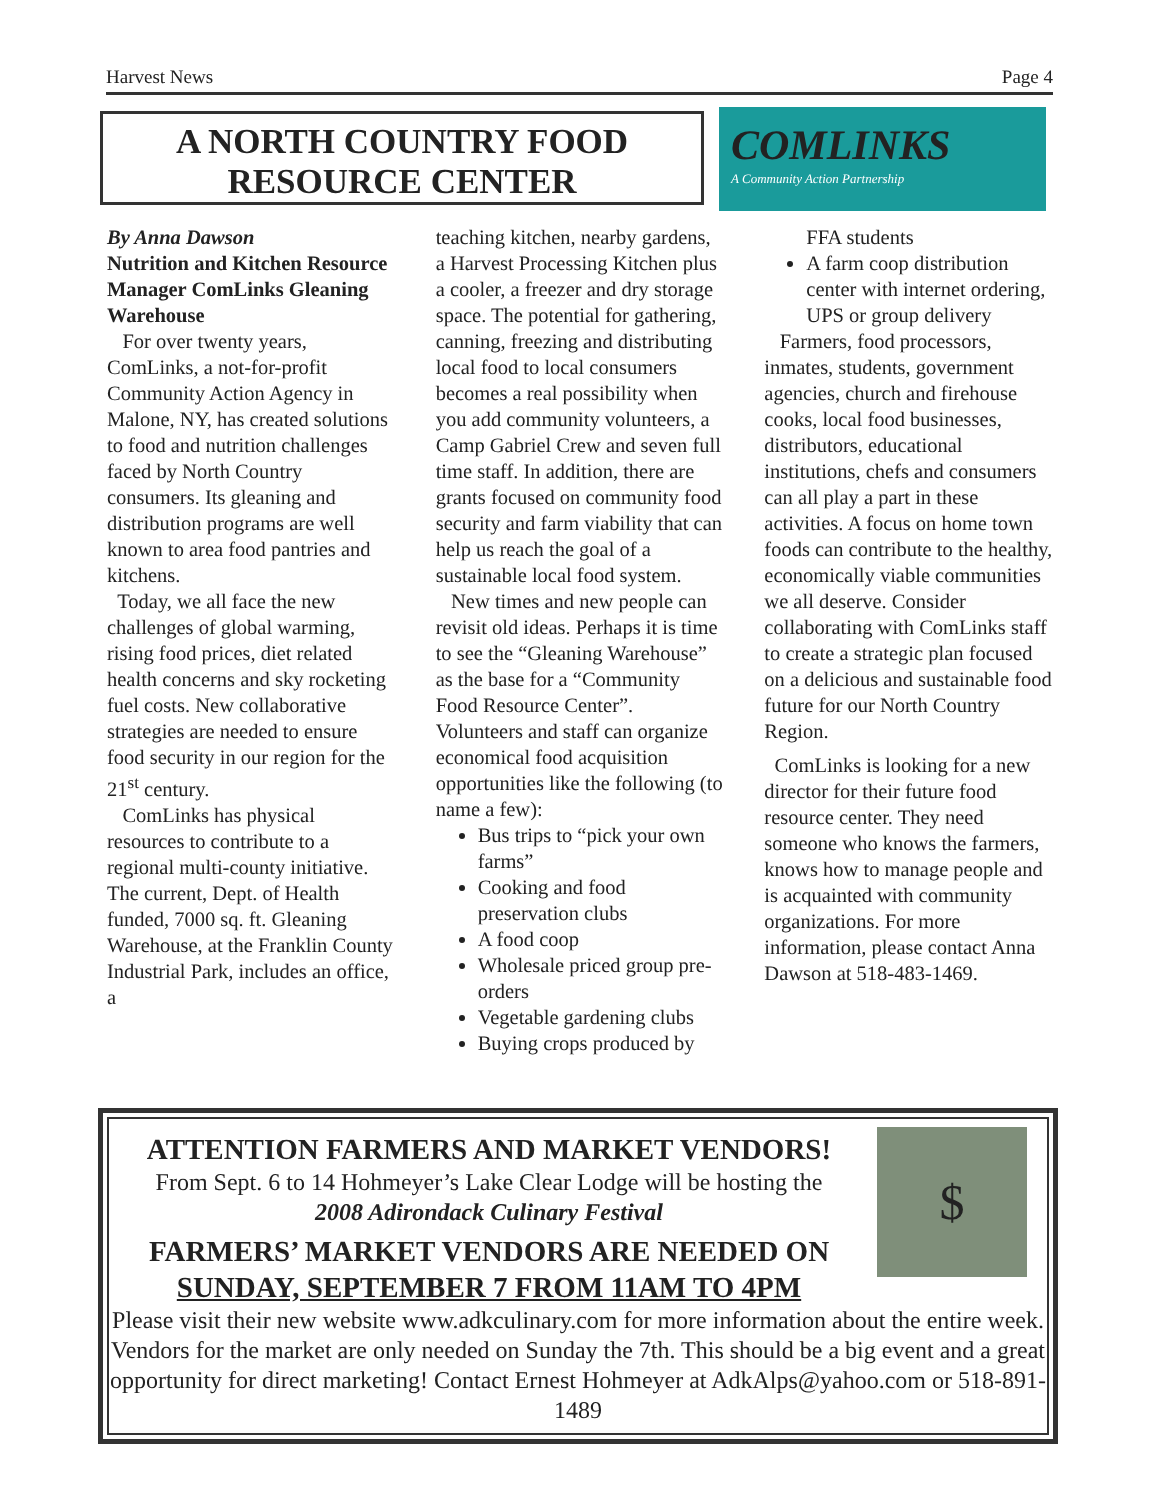Harvest News Page 4
A NORTH COUNTRY FOOD
RESOURCE CENTER
COMLINKS
A Community Action Partnership
By Anna Dawson
Nutrition and Kitchen Resource Manager ComLinks Gleaning Warehouse
For over twenty years, ComLinks, a not-for-profit Community Action Agency in Malone, NY, has created solutions to food and nutrition challenges faced by North Country consumers. Its gleaning and distribution programs are well known to area food pantries and kitchens.
Today, we all face the new challenges of global warming, rising food prices, diet related health concerns and sky rocketing fuel costs. New collaborative strategies are needed to ensure food security in our region for the 21<sup>st</sup> century.
ComLinks has physical resources to contribute to a regional multi-county initiative. The current, Dept. of Health funded, 7000 sq. ft. Gleaning Warehouse, at the Franklin County Industrial Park, includes an office, a
teaching kitchen, nearby gardens, a Harvest Processing Kitchen plus a cooler, a freezer and dry storage space. The potential for gathering, canning, freezing and distributing local food to local consumers becomes a real possibility when you add community volunteers, a Camp Gabriel Crew and seven full time staff. In addition, there are grants focused on community food security and farm viability that can help us reach the goal of a sustainable local food system.
New times and new people can revisit old ideas. Perhaps it is time to see the “Gleaning Warehouse” as the base for a “Community Food Resource Center”. Volunteers and staff can organize economical food acquisition opportunities like the following (to name a few):
Bus trips to “pick your own farms”
Cooking and food preservation clubs
A food coop
Wholesale priced group pre-orders
Vegetable gardening clubs
Buying crops produced by
FFA students
A farm coop distribution center with internet ordering, UPS or group delivery
Farmers, food processors, inmates, students, government agencies, church and firehouse cooks, local food businesses, distributors, educational institutions, chefs and consumers can all play a part in these activities. A focus on home town foods can contribute to the healthy, economically viable communities we all deserve. Consider collaborating with ComLinks staff to create a strategic plan focused on a delicious and sustainable food future for our North Country Region.
ComLinks is looking for a new director for their future food resource center. They need someone who knows the farmers, knows how to manage people and is acquainted with community organizations. For more information, please contact Anna Dawson at 518-483-1469.
$
ATTENTION FARMERS AND MARKET VENDORS!
From Sept. 6 to 14 Hohmeyer’s Lake Clear Lodge will be hosting the
2008 Adirondack Culinary Festival
FARMERS’ MARKET VENDORS ARE NEEDED ON
SUNDAY, SEPTEMBER 7 FROM 11AM TO 4PM
Please visit their new website www.adkculinary.com for more information about the entire week. Vendors for the market are only needed on Sunday the 7th. This should be a big event and a great opportunity for direct marketing! Contact Ernest Hohmeyer at AdkAlps@yahoo.com or 518-891-1489